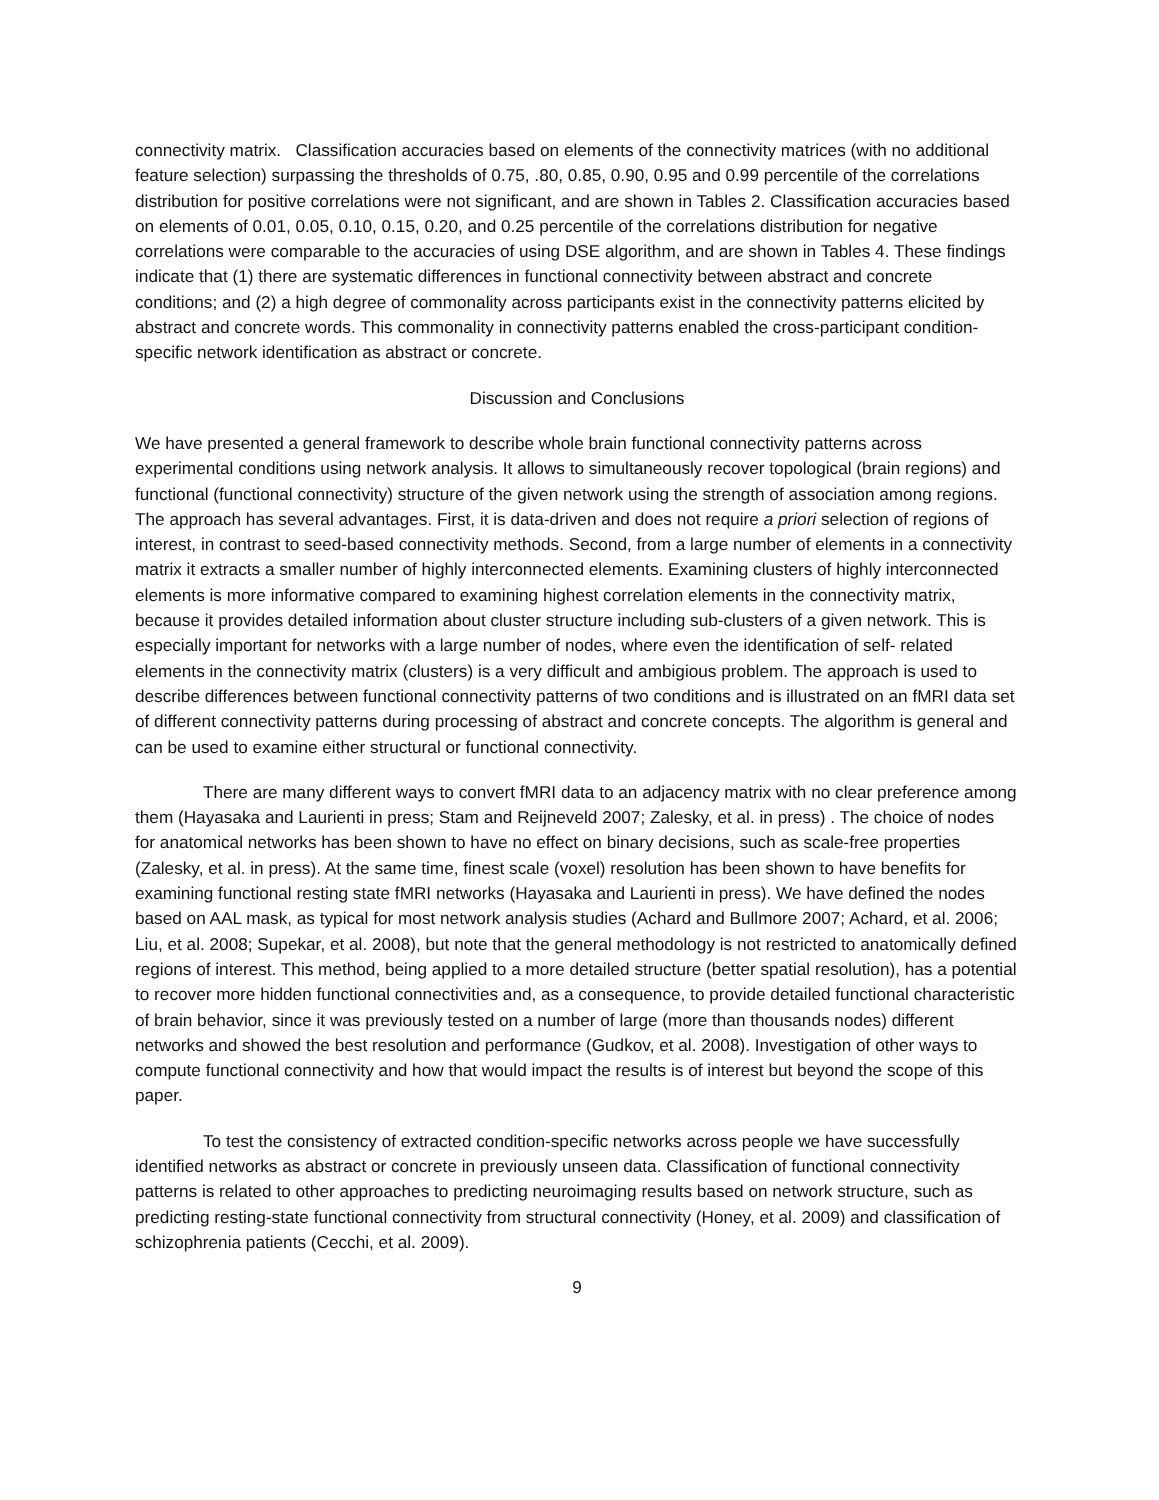connectivity matrix. Classification accuracies based on elements of the connectivity matrices (with no additional feature selection) surpassing the thresholds of 0.75, .80, 0.85, 0.90, 0.95 and 0.99 percentile of the correlations distribution for positive correlations were not significant, and are shown in Tables 2. Classification accuracies based on elements of 0.01, 0.05, 0.10, 0.15, 0.20, and 0.25 percentile of the correlations distribution for negative correlations were comparable to the accuracies of using DSE algorithm, and are shown in Tables 4. These findings indicate that (1) there are systematic differences in functional connectivity between abstract and concrete conditions; and (2) a high degree of commonality across participants exist in the connectivity patterns elicited by abstract and concrete words. This commonality in connectivity patterns enabled the cross-participant condition-specific network identification as abstract or concrete.
Discussion and Conclusions
We have presented a general framework to describe whole brain functional connectivity patterns across experimental conditions using network analysis. It allows to simultaneously recover topological (brain regions) and functional (functional connectivity) structure of the given network using the strength of association among regions. The approach has several advantages. First, it is data-driven and does not require a priori selection of regions of interest, in contrast to seed-based connectivity methods. Second, from a large number of elements in a connectivity matrix it extracts a smaller number of highly interconnected elements. Examining clusters of highly interconnected elements is more informative compared to examining highest correlation elements in the connectivity matrix, because it provides detailed information about cluster structure including sub-clusters of a given network. This is especially important for networks with a large number of nodes, where even the identification of self- related elements in the connectivity matrix (clusters) is a very difficult and ambigious problem. The approach is used to describe differences between functional connectivity patterns of two conditions and is illustrated on an fMRI data set of different connectivity patterns during processing of abstract and concrete concepts. The algorithm is general and can be used to examine either structural or functional connectivity.
There are many different ways to convert fMRI data to an adjacency matrix with no clear preference among them (Hayasaka and Laurienti in press; Stam and Reijneveld 2007; Zalesky, et al. in press) . The choice of nodes for anatomical networks has been shown to have no effect on binary decisions, such as scale-free properties (Zalesky, et al. in press). At the same time, finest scale (voxel) resolution has been shown to have benefits for examining functional resting state fMRI networks (Hayasaka and Laurienti in press). We have defined the nodes based on AAL mask, as typical for most network analysis studies (Achard and Bullmore 2007; Achard, et al. 2006; Liu, et al. 2008; Supekar, et al. 2008), but note that the general methodology is not restricted to anatomically defined regions of interest. This method, being applied to a more detailed structure (better spatial resolution), has a potential to recover more hidden functional connectivities and, as a consequence, to provide detailed functional characteristic of brain behavior, since it was previously tested on a number of large (more than thousands nodes) different networks and showed the best resolution and performance (Gudkov, et al. 2008). Investigation of other ways to compute functional connectivity and how that would impact the results is of interest but beyond the scope of this paper.
To test the consistency of extracted condition-specific networks across people we have successfully identified networks as abstract or concrete in previously unseen data. Classification of functional connectivity patterns is related to other approaches to predicting neuroimaging results based on network structure, such as predicting resting-state functional connectivity from structural connectivity (Honey, et al. 2009) and classification of schizophrenia patients (Cecchi, et al. 2009).
9